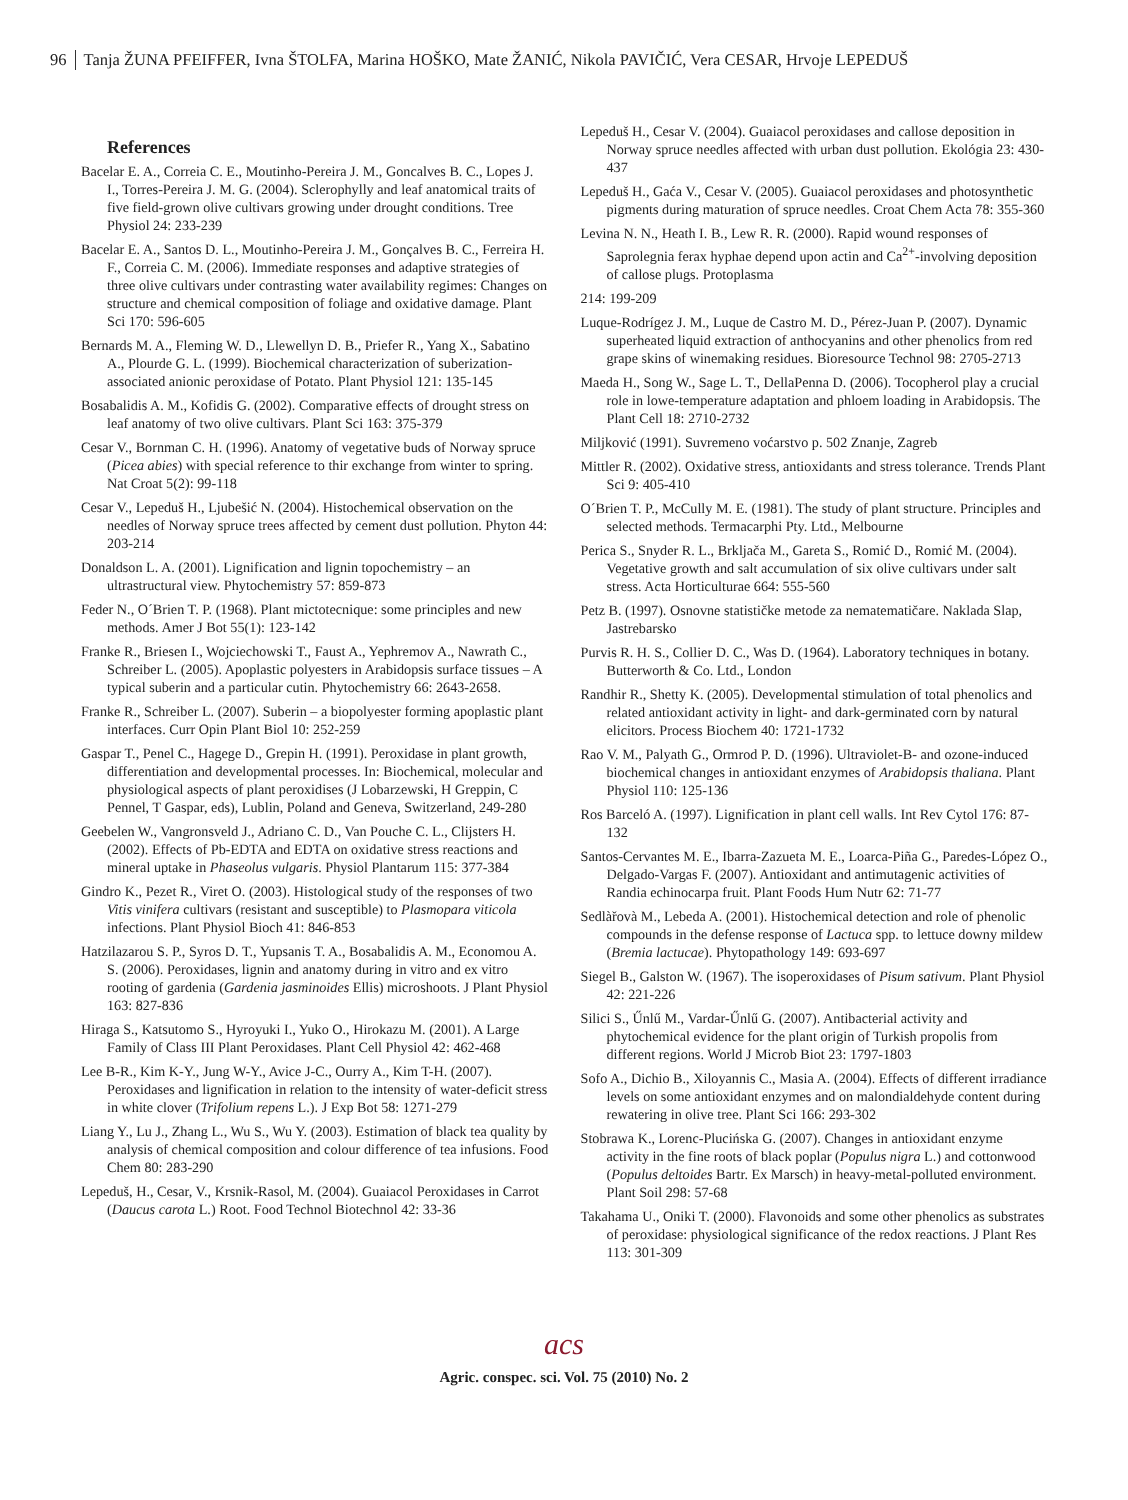96 Tanja ŽUNA PFEIFFER, Ivna ŠTOLFA, Marina HOŠKO, Mate ŽANIĆ, Nikola PAVIČIĆ, Vera CESAR, Hrvoje LEPEDUŠ
References
Bacelar E. A., Correia C. E., Moutinho-Pereira J. M., Goncalves B. C., Lopes J. I., Torres-Pereira J. M. G. (2004). Sclerophylly and leaf anatomical traits of five field-grown olive cultivars growing under drought conditions. Tree Physiol 24: 233-239
Bacelar E. A., Santos D. L., Moutinho-Pereira J. M., Gonçalves B. C., Ferreira H. F., Correia C. M. (2006). Immediate responses and adaptive strategies of three olive cultivars under contrasting water availability regimes: Changes on structure and chemical composition of foliage and oxidative damage. Plant Sci 170: 596-605
Bernards M. A., Fleming W. D., Llewellyn D. B., Priefer R., Yang X., Sabatino A., Plourde G. L. (1999). Biochemical characterization of suberization-associated anionic peroxidase of Potato. Plant Physiol 121: 135-145
Bosabalidis A. M., Kofidis G. (2002). Comparative effects of drought stress on leaf anatomy of two olive cultivars. Plant Sci 163: 375-379
Cesar V., Bornman C. H. (1996). Anatomy of vegetative buds of Norway spruce (Picea abies) with special reference to thir exchange from winter to spring. Nat Croat 5(2): 99-118
Cesar V., Lepeduš H., Ljubešić N. (2004). Histochemical observation on the needles of Norway spruce trees affected by cement dust pollution. Phyton 44: 203-214
Donaldson L. A. (2001). Lignification and lignin topochemistry – an ultrastructural view. Phytochemistry 57: 859-873
Feder N., O´Brien T. P. (1968). Plant mictotecnique: some principles and new methods. Amer J Bot 55(1): 123-142
Franke R., Briesen I., Wojciechowski T., Faust A., Yephremov A., Nawrath C., Schreiber L. (2005). Apoplastic polyesters in Arabidopsis surface tissues – A typical suberin and a particular cutin. Phytochemistry 66: 2643-2658.
Franke R., Schreiber L. (2007). Suberin – a biopolyester forming apoplastic plant interfaces. Curr Opin Plant Biol 10: 252-259
Gaspar T., Penel C., Hagege D., Grepin H. (1991). Peroxidase in plant growth, differentiation and developmental processes. In: Biochemical, molecular and physiological aspects of plant peroxidises (J Lobarzewski, H Greppin, C Pennel, T Gaspar, eds), Lublin, Poland and Geneva, Switzerland, 249-280
Geebelen W., Vangronsveld J., Adriano C. D., Van Pouche C. L., Clijsters H. (2002). Effects of Pb-EDTA and EDTA on oxidative stress reactions and mineral uptake in Phaseolus vulgaris. Physiol Plantarum 115: 377-384
Gindro K., Pezet R., Viret O. (2003). Histological study of the responses of two Vitis vinifera cultivars (resistant and susceptible) to Plasmopara viticola infections. Plant Physiol Bioch 41: 846-853
Hatzilazarou S. P., Syros D. T., Yupsanis T. A., Bosabalidis A. M., Economou A. S. (2006). Peroxidases, lignin and anatomy during in vitro and ex vitro rooting of gardenia (Gardenia jasminoides Ellis) microshoots. J Plant Physiol 163: 827-836
Hiraga S., Katsutomo S., Hyroyuki I., Yuko O., Hirokazu M. (2001). A Large Family of Class III Plant Peroxidases. Plant Cell Physiol 42: 462-468
Lee B-R., Kim K-Y., Jung W-Y., Avice J-C., Ourry A., Kim T-H. (2007). Peroxidases and lignification in relation to the intensity of water-deficit stress in white clover (Trifolium repens L.). J Exp Bot 58: 1271-279
Liang Y., Lu J., Zhang L., Wu S., Wu Y. (2003). Estimation of black tea quality by analysis of chemical composition and colour difference of tea infusions. Food Chem 80: 283-290
Lepeduš, H., Cesar, V., Krsnik-Rasol, M. (2004). Guaiacol Peroxidases in Carrot (Daucus carota L.) Root. Food Technol Biotechnol 42: 33-36
Lepeduš H., Cesar V. (2004). Guaiacol peroxidases and callose deposition in Norway spruce needles affected with urban dust pollution. Ekológia 23: 430-437
Lepeduš H., Gaća V., Cesar V. (2005). Guaiacol peroxidases and photosynthetic pigments during maturation of spruce needles. Croat Chem Acta 78: 355-360
Levina N. N., Heath I. B., Lew R. R. (2000). Rapid wound responses of Saprolegnia ferax hyphae depend upon actin and Ca<sup>2+</sup>-involving deposition of callose plugs. Protoplasma
214: 199-209
Luque-Rodrígez J. M., Luque de Castro M. D., Pérez-Juan P. (2007). Dynamic superheated liquid extraction of anthocyanins and other phenolics from red grape skins of winemaking residues. Bioresource Technol 98: 2705-2713
Maeda H., Song W., Sage L. T., DellaPenna D. (2006). Tocopherol play a crucial role in lowe-temperature adaptation and phloem loading in Arabidopsis. The Plant Cell 18: 2710-2732
Miljković (1991). Suvremeno voćarstvo p. 502 Znanje, Zagreb
Mittler R. (2002). Oxidative stress, antioxidants and stress tolerance. Trends Plant Sci 9: 405-410
O´Brien T. P., McCully M. E. (1981). The study of plant structure. Principles and selected methods. Termacarphi Pty. Ltd., Melbourne
Perica S., Snyder R. L., Brkljača M., Gareta S., Romić D., Romić M. (2004). Vegetative growth and salt accumulation of six olive cultivars under salt stress. Acta Horticulturae 664: 555-560
Petz B. (1997). Osnovne statističke metode za nematematičare. Naklada Slap, Jastrebarsko
Purvis R. H. S., Collier D. C., Was D. (1964). Laboratory techniques in botany. Butterworth & Co. Ltd., London
Randhir R., Shetty K. (2005). Developmental stimulation of total phenolics and related antioxidant activity in light- and dark-germinated corn by natural elicitors. Process Biochem 40: 1721-1732
Rao V. M., Palyath G., Ormrod P. D. (1996). Ultraviolet-B- and ozone-induced biochemical changes in antioxidant enzymes of Arabidopsis thaliana. Plant Physiol 110: 125-136
Ros Barceló A. (1997). Lignification in plant cell walls. Int Rev Cytol 176: 87-132
Santos-Cervantes M. E., Ibarra-Zazueta M. E., Loarca-Piña G., Paredes-López O., Delgado-Vargas F. (2007). Antioxidant and antimutagenic activities of Randia echinocarpa fruit. Plant Foods Hum Nutr 62: 71-77
Sedlàřovà M., Lebeda A. (2001). Histochemical detection and role of phenolic compounds in the defense response of Lactuca spp. to lettuce downy mildew (Bremia lactucae). Phytopathology 149: 693-697
Siegel B., Galston W. (1967). The isoperoxidases of Pisum sativum. Plant Physiol 42: 221-226
Silici S., Űnlű M., Vardar-Űnlű G. (2007). Antibacterial activity and phytochemical evidence for the plant origin of Turkish propolis from different regions. World J Microb Biot 23: 1797-1803
Sofo A., Dichio B., Xiloyannis C., Masia A. (2004). Effects of different irradiance levels on some antioxidant enzymes and on malondialdehyde content during rewatering in olive tree. Plant Sci 166: 293-302
Stobrawa K., Lorenc-Plucińska G. (2007). Changes in antioxidant enzyme activity in the fine roots of black poplar (Populus nigra L.) and cottonwood (Populus deltoides Bartr. Ex Marsch) in heavy-metal-polluted environment. Plant Soil 298: 57-68
Takahama U., Oniki T. (2000). Flavonoids and some other phenolics as substrates of peroxidase: physiological significance of the redox reactions. J Plant Res 113: 301-309
acs
Agric. conspec. sci. Vol. 75 (2010) No. 2